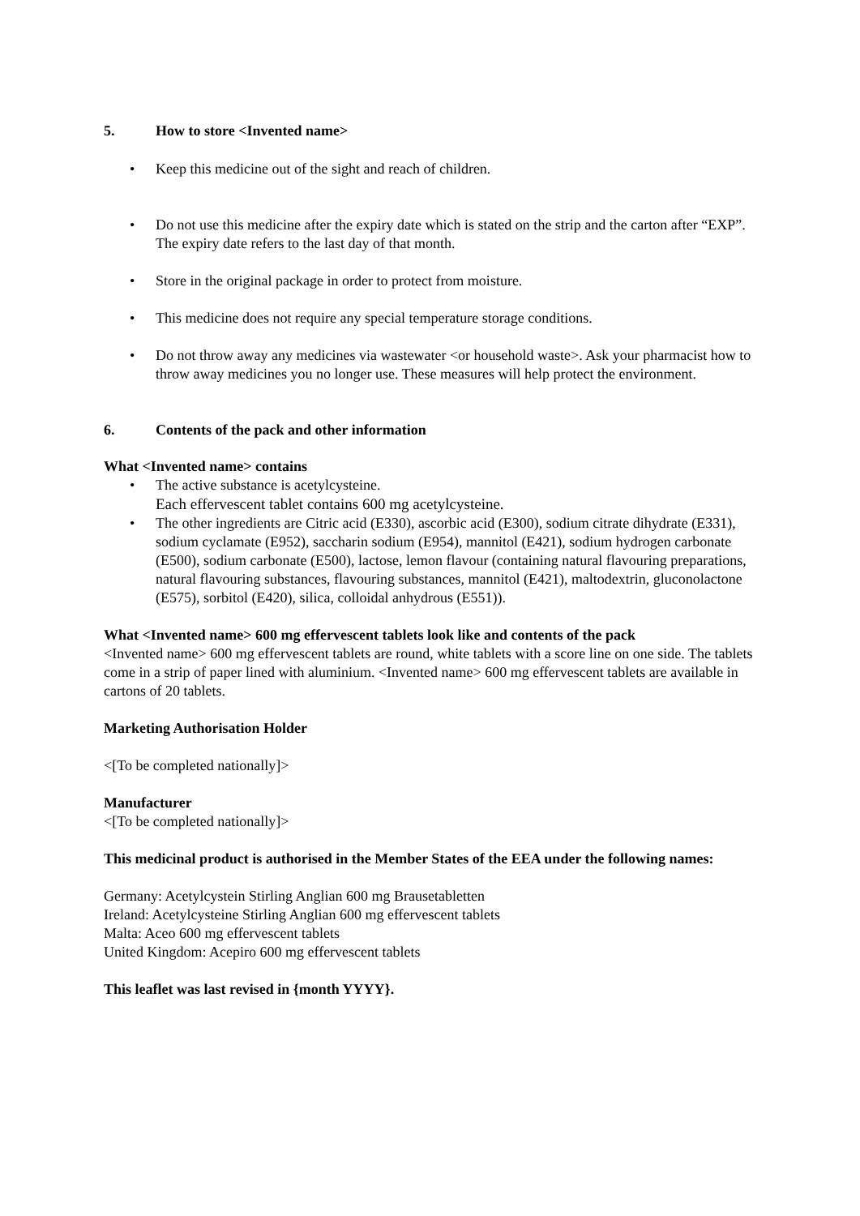5. How to store <Invented name>
• Keep this medicine out of the sight and reach of children.
• Do not use this medicine after the expiry date which is stated on the strip and the carton after “EXP”. The expiry date refers to the last day of that month.
• Store in the original package in order to protect from moisture.
• This medicine does not require any special temperature storage conditions.
• Do not throw away any medicines via wastewater <or household waste>. Ask your pharmacist how to throw away medicines you no longer use. These measures will help protect the environment.
6. Contents of the pack and other information
What <Invented name> contains
• The active substance is acetylcysteine.
Each effervescent tablet contains 600 mg acetylcysteine.
• The other ingredients are Citric acid (E330), ascorbic acid (E300), sodium citrate dihydrate (E331), sodium cyclamate (E952), saccharin sodium (E954), mannitol (E421), sodium hydrogen carbonate (E500), sodium carbonate (E500), lactose, lemon flavour (containing natural flavouring preparations, natural flavouring substances, flavouring substances, mannitol (E421), maltodextrin, gluconolactone (E575), sorbitol (E420), silica, colloidal anhydrous (E551)).
What <Invented name> 600 mg effervescent tablets look like and contents of the pack
<Invented name> 600 mg effervescent tablets are round, white tablets with a score line on one side. The tablets come in a strip of paper lined with aluminium. <Invented name> 600 mg effervescent tablets are available in cartons of 20 tablets.
Marketing Authorisation Holder
<[To be completed nationally]>
Manufacturer
<[To be completed nationally]>
This medicinal product is authorised in the Member States of the EEA under the following names:
Germany: Acetylcystein Stirling Anglian 600 mg Brausetabletten
Ireland: Acetylcysteine Stirling Anglian 600 mg effervescent tablets
Malta: Aceo 600 mg effervescent tablets
United Kingdom: Acepiro 600 mg effervescent tablets
This leaflet was last revised in {month YYYY}.